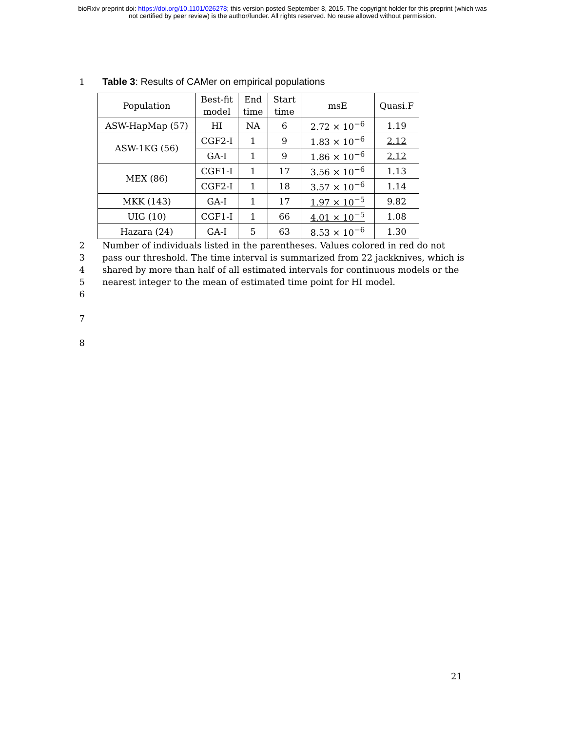bioRxiv preprint doi: https://doi.org/10.1101/026278; this version posted September 8, 2015. The copyright holder for this preprint (which was
not certified by peer review) is the author/funder. All rights reserved. No reuse allowed without permission.
1 Table 3: Results of CAMer on empirical populations
| Population | Best-fit model | End time | Start time | msE | Quasi.F |
| --- | --- | --- | --- | --- | --- |
| ASW-HapMap (57) | HI | NA | 6 | 2.72 × 10<sup>−6</sup> | 1.19 |
| ASW-1KG (56) | CGF2-I | 1 | 9 | 1.83 × 10<sup>−6</sup> | 2.12 |
| | GA-I | 1 | 9 | 1.86 × 10<sup>−6</sup> | 2.12 |
| MEX (86) | CGF1-I | 1 | 17 | 3.56 × 10<sup>−6</sup> | 1.13 |
| | CGF2-I | 1 | 18 | 3.57 × 10<sup>−6</sup> | 1.14 |
| MKK (143) | GA-I | 1 | 17 | 1.97 × 10<sup>−5</sup> | 9.82 |
| UIG (10) | CGF1-I | 1 | 66 | 4.01 × 10<sup>−5</sup> | 1.08 |
| Hazara (24) | GA-I | 5 | 63 | 8.53 × 10<sup>−6</sup> | 1.30 |
2 Number of individuals listed in the parentheses. Values colored in red do not
3 pass our threshold. The time interval is summarized from 22 jackknives, which is
4 shared by more than half of all estimated intervals for continuous models or the
5 nearest integer to the mean of estimated time point for HI model.
6
7
8
21